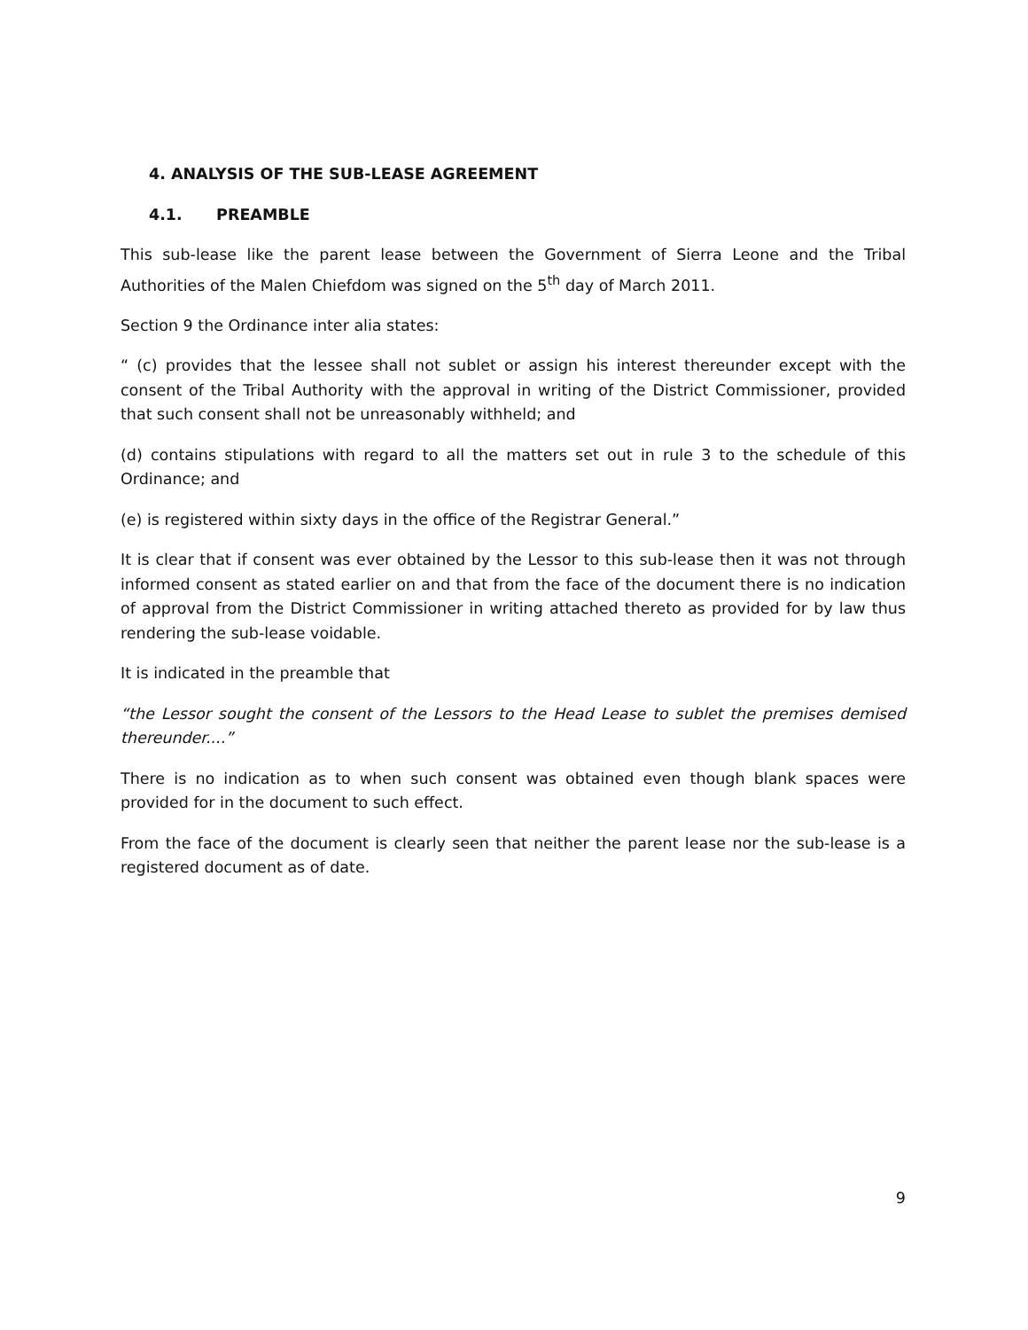4. ANALYSIS OF THE SUB-LEASE AGREEMENT
4.1. PREAMBLE
This sub-lease like the parent lease between the Government of Sierra Leone and the Tribal Authorities of the Malen Chiefdom was signed on the 5<sup>th</sup> day of March 2011.
Section 9 the Ordinance inter alia states:
“ (c) provides that the lessee shall not sublet or assign his interest thereunder except with the consent of the Tribal Authority with the approval in writing of the District Commissioner, provided that such consent shall not be unreasonably withheld; and
(d) contains stipulations with regard to all the matters set out in rule 3 to the schedule of this Ordinance; and
(e) is registered within sixty days in the office of the Registrar General.”
It is clear that if consent was ever obtained by the Lessor to this sub-lease then it was not through informed consent as stated earlier on and that from the face of the document there is no indication of approval from the District Commissioner in writing attached thereto as provided for by law thus rendering the sub-lease voidable.
It is indicated in the preamble that
“the Lessor sought the consent of the Lessors to the Head Lease to sublet the premises demised thereunder....”
There is no indication as to when such consent was obtained even though blank spaces were provided for in the document to such effect.
From the face of the document is clearly seen that neither the parent lease nor the sub-lease is a registered document as of date.
9